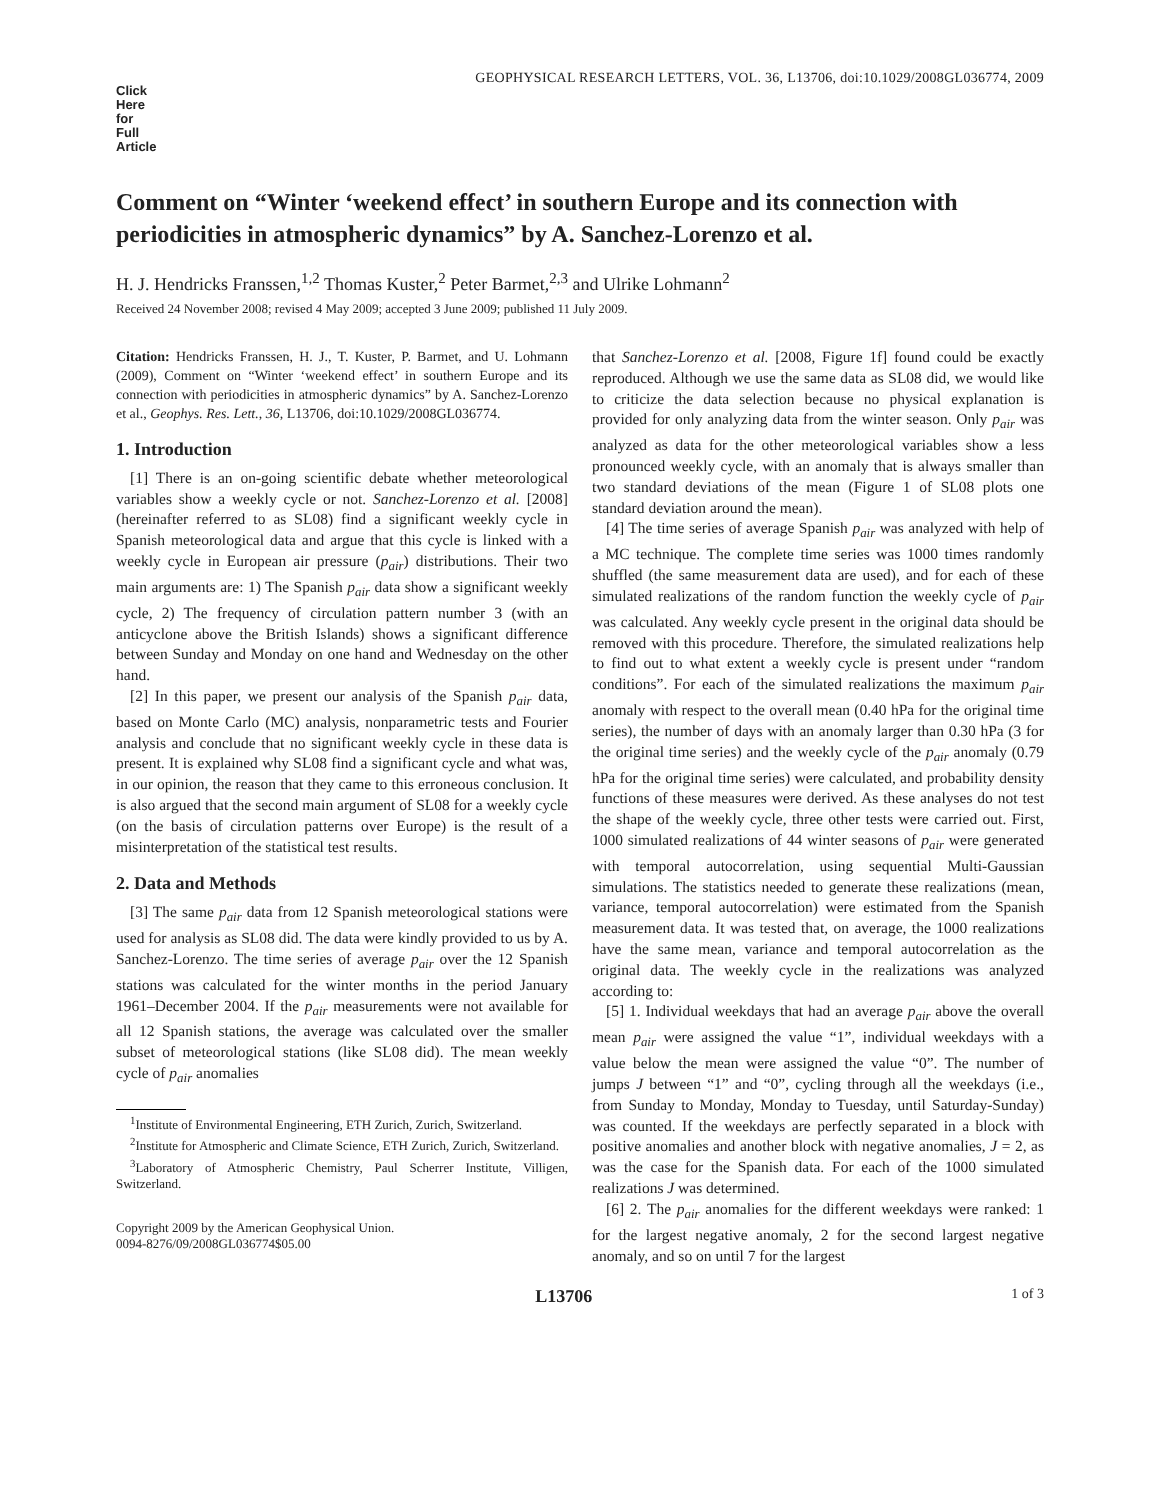Click
Here
for
Full
Article
GEOPHYSICAL RESEARCH LETTERS, VOL. 36, L13706, doi:10.1029/2008GL036774, 2009
Comment on “Winter ‘weekend effect’ in southern Europe and its connection with periodicities in atmospheric dynamics” by A. Sanchez-Lorenzo et al.
H. J. Hendricks Franssen,<sup>1,2</sup> Thomas Kuster,<sup>2</sup> Peter Barmet,<sup>2,3</sup> and Ulrike Lohmann<sup>2</sup>
Received 24 November 2008; revised 4 May 2009; accepted 3 June 2009; published 11 July 2009.
Citation: Hendricks Franssen, H. J., T. Kuster, P. Barmet, and U. Lohmann (2009), Comment on “Winter ‘weekend effect’ in southern Europe and its connection with periodicities in atmospheric dynamics” by A. Sanchez-Lorenzo et al., Geophys. Res. Lett., 36, L13706, doi:10.1029/2008GL036774.
1. Introduction
[1] There is an on-going scientific debate whether meteorological variables show a weekly cycle or not. Sanchez-Lorenzo et al. [2008] (hereinafter referred to as SL08) find a significant weekly cycle in Spanish meteorological data and argue that this cycle is linked with a weekly cycle in European air pressure (p<sub>air</sub>) distributions. Their two main arguments are: 1) The Spanish p<sub>air</sub> data show a significant weekly cycle, 2) The frequency of circulation pattern number 3 (with an anticyclone above the British Islands) shows a significant difference between Sunday and Monday on one hand and Wednesday on the other hand.
[2] In this paper, we present our analysis of the Spanish p<sub>air</sub> data, based on Monte Carlo (MC) analysis, nonparametric tests and Fourier analysis and conclude that no significant weekly cycle in these data is present. It is explained why SL08 find a significant cycle and what was, in our opinion, the reason that they came to this erroneous conclusion. It is also argued that the second main argument of SL08 for a weekly cycle (on the basis of circulation patterns over Europe) is the result of a misinterpretation of the statistical test results.
2. Data and Methods
[3] The same p<sub>air</sub> data from 12 Spanish meteorological stations were used for analysis as SL08 did. The data were kindly provided to us by A. Sanchez-Lorenzo. The time series of average p<sub>air</sub> over the 12 Spanish stations was calculated for the winter months in the period January 1961–December 2004. If the p<sub>air</sub> measurements were not available for all 12 Spanish stations, the average was calculated over the smaller subset of meteorological stations (like SL08 did). The mean weekly cycle of p<sub>air</sub> anomalies
<sup>1</sup> Institute of Environmental Engineering, ETH Zurich, Zurich, Switzerland.
<sup>2</sup> Institute for Atmospheric and Climate Science, ETH Zurich, Zurich, Switzerland.
<sup>3</sup> Laboratory of Atmospheric Chemistry, Paul Scherrer Institute, Villigen, Switzerland.
Copyright 2009 by the American Geophysical Union.
0094-8276/09/2008GL036774$05.00
that Sanchez-Lorenzo et al. [2008, Figure 1f] found could be exactly reproduced. Although we use the same data as SL08 did, we would like to criticize the data selection because no physical explanation is provided for only analyzing data from the winter season. Only p<sub>air</sub> was analyzed as data for the other meteorological variables show a less pronounced weekly cycle, with an anomaly that is always smaller than two standard deviations of the mean (Figure 1 of SL08 plots one standard deviation around the mean).
[4] The time series of average Spanish p<sub>air</sub> was analyzed with help of a MC technique. The complete time series was 1000 times randomly shuffled (the same measurement data are used), and for each of these simulated realizations of the random function the weekly cycle of p<sub>air</sub> was calculated. Any weekly cycle present in the original data should be removed with this procedure. Therefore, the simulated realizations help to find out to what extent a weekly cycle is present under “random conditions”. For each of the simulated realizations the maximum p<sub>air</sub> anomaly with respect to the overall mean (0.40 hPa for the original time series), the number of days with an anomaly larger than 0.30 hPa (3 for the original time series) and the weekly cycle of the p<sub>air</sub> anomaly (0.79 hPa for the original time series) were calculated, and probability density functions of these measures were derived. As these analyses do not test the shape of the weekly cycle, three other tests were carried out. First, 1000 simulated realizations of 44 winter seasons of p<sub>air</sub> were generated with temporal autocorrelation, using sequential Multi-Gaussian simulations. The statistics needed to generate these realizations (mean, variance, temporal autocorrelation) were estimated from the Spanish measurement data. It was tested that, on average, the 1000 realizations have the same mean, variance and temporal autocorrelation as the original data. The weekly cycle in the realizations was analyzed according to:
[5] 1. Individual weekdays that had an average p<sub>air</sub> above the overall mean p<sub>air</sub> were assigned the value “1”, individual weekdays with a value below the mean were assigned the value “0”. The number of jumps J between “1” and “0”, cycling through all the weekdays (i.e., from Sunday to Monday, Monday to Tuesday, until Saturday-Sunday) was counted. If the weekdays are perfectly separated in a block with positive anomalies and another block with negative anomalies, J = 2, as was the case for the Spanish data. For each of the 1000 simulated realizations J was determined.
[6] 2. The p<sub>air</sub> anomalies for the different weekdays were ranked: 1 for the largest negative anomaly, 2 for the second largest negative anomaly, and so on until 7 for the largest
L13706 1 of 3